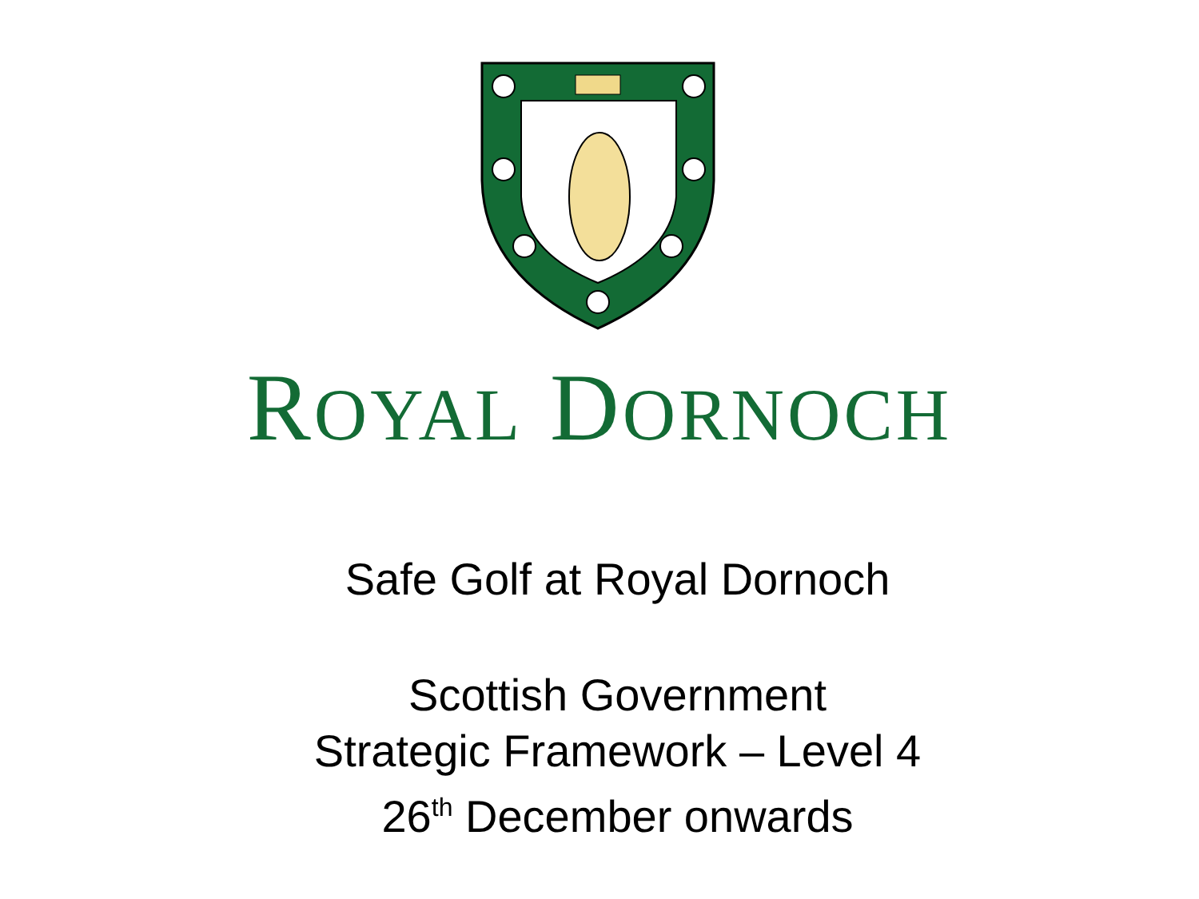ROYAL DORNOCH
Safe Golf at Royal Dornoch
Scottish Government
Strategic Framework – Level 4
26<sup>th</sup> December onwards